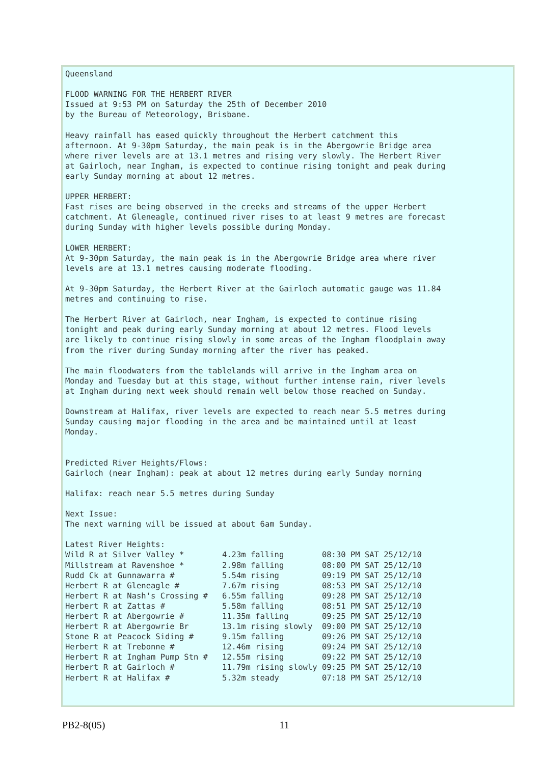Queensland

FLOOD WARNING FOR THE HERBERT RIVER
Issued at 9:53 PM on Saturday the 25th of December 2010
by the Bureau of Meteorology, Brisbane.

Heavy rainfall has eased quickly throughout the Herbert catchment this
afternoon. At 9-30pm Saturday, the main peak is in the Abergowrie Bridge area
where river levels are at 13.1 metres and rising very slowly. The Herbert River
at Gairloch, near Ingham, is expected to continue rising tonight and peak during
early Sunday morning at about 12 metres.

UPPER HERBERT:
Fast rises are being observed in the creeks and streams of the upper Herbert
catchment. At Gleneagle, continued river rises to at least 9 metres are forecast
during Sunday with higher levels possible during Monday.

LOWER HERBERT:
At 9-30pm Saturday, the main peak is in the Abergowrie Bridge area where river
levels are at 13.1 metres causing moderate flooding.

At 9-30pm Saturday, the Herbert River at the Gairloch automatic gauge was 11.84
metres and continuing to rise.

The Herbert River at Gairloch, near Ingham, is expected to continue rising
tonight and peak during early Sunday morning at about 12 metres. Flood levels
are likely to continue rising slowly in some areas of the Ingham floodplain away
from the river during Sunday morning after the river has peaked.

The main floodwaters from the tablelands will arrive in the Ingham area on
Monday and Tuesday but at this stage, without further intense rain, river levels
at Ingham during next week should remain well below those reached on Sunday.

Downstream at Halifax, river levels are expected to reach near 5.5 metres during
Sunday causing major flooding in the area and be maintained until at least
Monday.


Predicted River Heights/Flows:
Gairloch (near Ingham): peak at about 12 metres during early Sunday morning

Halifax: reach near 5.5 metres during Sunday

Next Issue:
The next warning will be issued at about 6am Sunday.

Latest River Heights:
Wild R at Silver Valley *        4.23m falling        08:30 PM SAT 25/12/10
Millstream at Ravenshoe *        2.98m falling        08:00 PM SAT 25/12/10
Rudd Ck at Gunnawarra #          5.54m rising         09:19 PM SAT 25/12/10
Herbert R at Gleneagle #         7.67m rising         08:53 PM SAT 25/12/10
Herbert R at Nash's Crossing #   6.55m falling        09:28 PM SAT 25/12/10
Herbert R at Zattas #            5.58m falling        08:51 PM SAT 25/12/10
Herbert R at Abergowrie #        11.35m falling       09:25 PM SAT 25/12/10
Herbert R at Abergowrie Br       13.1m rising slowly  09:00 PM SAT 25/12/10
Stone R at Peacock Siding #      9.15m falling        09:26 PM SAT 25/12/10
Herbert R at Trebonne #          12.46m rising        09:24 PM SAT 25/12/10
Herbert R at Ingham Pump Stn #   12.55m rising        09:22 PM SAT 25/12/10
Herbert R at Gairloch #          11.79m rising slowly 09:25 PM SAT 25/12/10
Herbert R at Halifax #           5.32m steady         07:18 PM SAT 25/12/10
PB2-8(05) 11